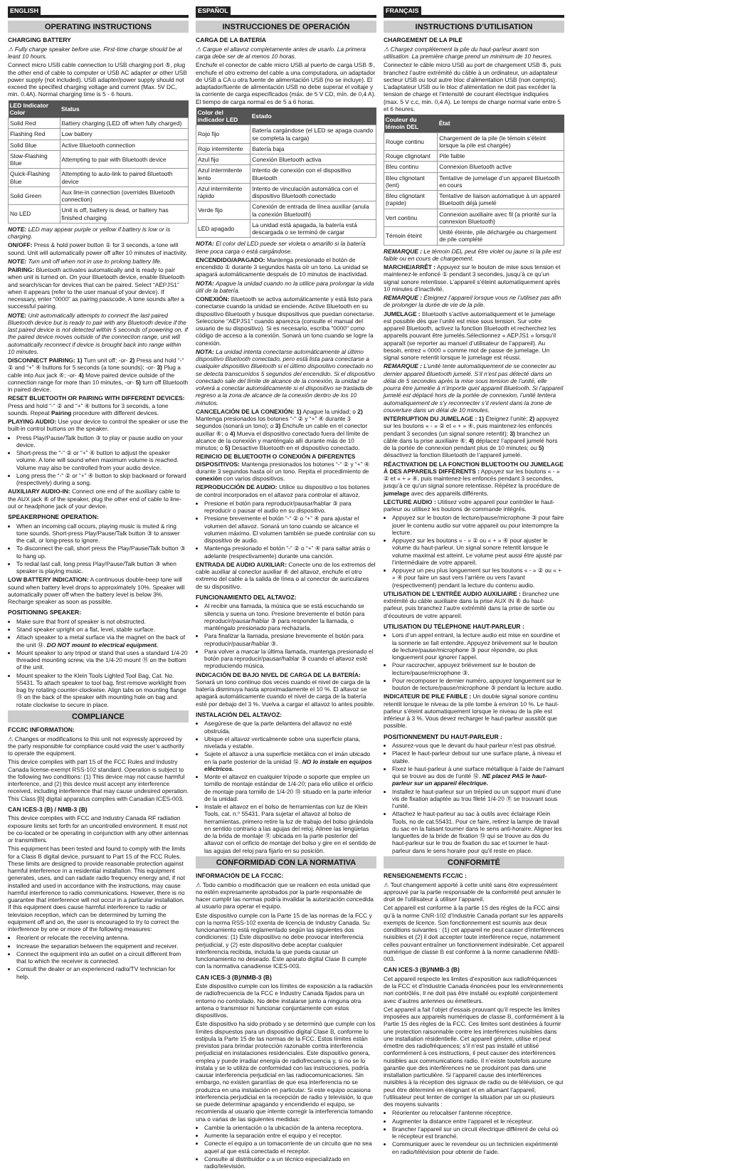ENGLISH
OPERATING INSTRUCTIONS
CHARGING BATTERY
⚠ Fully charge speaker before use. First-time charge should be at least 10 hours.
Connect micro USB cable connection to USB charging port ⑤, plug the other end of cable to computer or USB AC adapter or other USB power supply (not included). USB adapter/power supply should not exceed the specified charging voltage and current (Max. 5V DC, min. 0.4A). Normal charging time is 5 - 6 hours.
| LED Indicator Color | Status |
| --- | --- |
| Solid Red | Battery charging (LED off when fully charged) |
| Flashing Red | Low battery |
| Solid Blue | Active Bluetooth connection |
| Slow-Flashing Blue | Attempting to pair with Bluetooth device |
| Quick-Flashing Blue | Attempting to auto-link to paired Bluetooth device |
| Solid Green | Aux line-in connection (overrides Bluetooth connection) |
| No LED | Unit is off, battery is dead, or battery has finished charging |
NOTE: LED may appear purple or yellow if battery is low or is charging.
ON/OFF: Press & hold power button ① for 3 seconds, a tone will sound. Unit will automatically power off after 10 minutes of inactivity.
NOTE: Turn unit off when not in use to prolong battery life.
PAIRING: Bluetooth activates automatically and is ready to pair when unit is turned on. On your Bluetooth device, enable Bluetooth and search/scan for devices that can be paired. Select “AEPJS1” when it appears (refer to the user manual of your device). If necessary, enter “0000” as pairing passcode. A tone sounds after a successful pairing.
NOTE: Unit automatically attempts to connect the last paired Bluetooth device but is ready to pair with any Bluetooth device if the last paired device is not detected within 5 seconds of powering on. If the paired device moves outside of the connection range, unit will automatically reconnect if device is brought back into range within 10 minutes.
DISCONNECT PAIRING: 1) Turn unit off; -or- 2) Press and hold “-“ ② and “+” ④ buttons for 5 seconds (a tone sounds); -or- 3) Plug a cable into Aux jack ⑥; -or- 4) Move paired device outside of the connection range for more than 10 minutes, -or- 5) turn off Bluetooth in paired device.
RESET BLUETOOTH OR PAIRING WITH DIFFERENT DEVICES: Press and hold “-“ ② and “+” ④ buttons for 3 seconds, a tone sounds. Repeat Pairing procedure with different devices.
PLAYING AUDIO: Use your device to control the speaker or use the built-in control buttons on the speaker.
Press Play/Pause/Talk button ③ to play or pause audio on your device.
Short-press the “-“ ② or “+” ④ button to adjust the speaker volume. A tone will sound when maximum volume is reached. Volume may also be controlled from your audio device.
Long press the “-“ ② or “+” ④ button to skip backward or forward (respectively) during a song.
AUXILIARY AUDIO-IN: Connect one end of the auxiliary cable to the AUX jack ⑥ of the speaker, plug the other end of cable to line-out or headphone jack of your device.
SPEAKERPHONE OPERATION:
When an incoming call occurs, playing music is muted & ring tone sounds. Short-press Play/Pause/Talk button ③ to answer the call, or long-press to ignore.
To disconnect the call, short press the Play/Pause/Talk button ③ to hang up.
To redial last call, long press Play/Pause/Talk button ③ when speaker is playing music.
LOW BATTERY INDICATION: A continuous double-beep tone will sound when battery level drops to approximately 10%. Speaker will automatically power off when the battery level is below 3%. Recharge speaker as soon as possible.
POSITIONING SPEAKER:
Make sure that front of speaker is not obstructed.
Stand speaker upright on a flat, level, stable surface.
Attach speaker to a metal surface via the magnet on the back of the unit ⑫. DO NOT mount to electrical equipment.
Mount speaker to any tripod or stand that uses a standard 1/4-20 threaded mounting screw, via the 1/4-20 mount ⑪ on the bottom of the unit.
Mount speaker to the Klein Tools Lighted Tool Bag, Cat. No. 55431. To attach speaker to tool bag, first remove worklight from bag by rotating counter-clockwise. Align tabs on mounting flange ⑬ on the back of the speaker with mounting hole on bag and rotate clockwise to secure in place.
COMPLIANCE
FCC/IC INFORMATION:
⚠ Changes or modifications to this unit not expressly approved by the party responsible for compliance could void the user’s authority to operate the equipment.
This device complies with part 15 of the FCC Rules and Industry Canada license-exempt RSS-102 standard. Operation is subject to the following two conditions: (1) This device may not cause harmful interference, and (2) this device must accept any interference received, including interference that may cause undesired operation. This Class [B] digital apparatus complies with Canadian ICES-003.
CAN ICES-3 (B) / NMB-3 (B)
This device complies with FCC and Industry Canada RF radiation exposure limits set forth for an uncontrolled environment. It must not be co-located or be operating in conjunction with any other antennas or transmitters.
This equipment has been tested and found to comply with the limits for a Class B digital device, pursuant to Part 15 of the FCC Rules. These limits are designed to provide reasonable protection against harmful interference in a residential installation. This equipment generates, uses, and can radiate radio frequency energy and, if not installed and used in accordance with the instructions, may cause harmful interference to radio communications. However, there is no guarantee that interference will not occur in a particular installation. If this equipment does cause harmful interference to radio or television reception, which can be determined by turning the equipment off and on, the user is encouraged to try to correct the interference by one or more of the following measures:
Reorient or relocate the receiving antenna.
Increase the separation between the equipment and receiver.
Connect the equipment into an outlet on a circuit different from that to which the receiver is connected.
Consult the dealer or an experienced radio/TV technician for help.
ESPAÑOL
INSTRUCCIONES DE OPERACIÓN
CARGA DE LA BATERÍA
⚠ Cargue el altavoz completamente antes de usarlo. La primera carga debe ser de al menos 10 horas.
Enchufe el conector de cable micro USB al puerto de carga USB ⑤, enchufe el otro extremo del cable a una computadora, un adaptador de USB a CA u otra fuente de alimentación USB (no se incluye). El adaptador/fuente de alimentación USB no debe superar el voltaje y la corriente de carga especificados (máx. de 5 V CD, mín. de 0,4 A). El tiempo de carga normal es de 5 a 6 horas.
| Color del indicador LED | Estado |
| --- | --- |
| Rojo fijo | Batería cargándose (el LED se apaga cuando se completa la carga) |
| Rojo intermitente | Batería baja |
| Azul fijo | Conexión Bluetooth activa |
| Azul intermitente lento | Intento de conexión con el dispositivo Bluetooth |
| Azul intermitente rápido | Intento de vinculación automática con el dispositivo Bluetooth conectado |
| Verde fijo | Conexión de entrada de línea auxiliar (anula la conexión Bluetooth) |
| LED apagado | La unidad está apagada, la batería está descargada o se terminó de cargar |
NOTA: El color del LED puede ser violeta o amarillo si la batería tiene poca carga o está cargándose.
ENCENDIDO/APAGADO: Mantenga presionado el botón de encendido ① durante 3 segundos hasta oír un tono. La unidad se apagará automáticamente después de 10 minutos de inactividad.
NOTA: Apague la unidad cuando no la utilice para prolongar la vida útil de la batería.
CONEXIÓN: Bluetooth se activa automáticamente y está listo para conectarse cuando la unidad se enciende. Active Bluetooth en su dispositivo Bluetooth y busque dispositivos que puedan conectarse. Seleccione “AEPJS1” cuando aparezca (consulte el manual del usuario de su dispositivo). Si es necesario, escriba "0000" como código de acceso a la conexión. Sonará un tono cuando se logre la conexión.
NOTA: La unidad intenta conectarse automáticamente al último dispositivo Bluetooth conectado, pero está lista para conectarse a cualquier dispositivo Bluetooth si el último dispositivo conectado no se detecta transcurridos 5 segundos del encendido. Si el dispositivo conectado sale del límite de alcance de la conexión, la unidad se volverá a conectar automáticamente si el dispositivo se traslada de regreso a la zona de alcance de la conexión dentro de los 10 minutos.
CANCELACIÓN DE LA CONEXIÓN: 1) Apague la unidad; o 2) Mantenga presionados los botones “-“ ② y “+” ④ durante 3 segundos (sonará un tono); o 3) Enchufe un cable en el conector auxiliar ⑥; o 4) Mueva el dispositivo conectado fuera del límite de alcance de la conexión y manténgalo allí durante más de 10 minutos; o 5) Desactive Bluetooth en el dispositivo conectado.
REINICIO DE BLUETOOTH O CONEXIÓN A DIFERENTES DISPOSITIVOS: Mantenga presionados los botones “-“ ② y “+” ④ durante 3 segundos hasta oír un tono. Repita el procedimiento de conexión con varios dispositivos.
REPRODUCCIÓN DE AUDIO: Utilice su dispositivo o los botones de control incorporados en el altavoz para controlar el altavoz.
Presione el botón para reproducir/pausar/hablar ③ para reproducir o pausar el audio en su dispositivo.
Presione brevemente el botón “-“ ② o “+” ④ para ajustar el volumen del altavoz. Sonará un tono cuando se alcance el volumen máximo. El volumen también se puede controlar con su dispositivo de audio.
Mantenga presionado el botón “-“ ② o “+” ④ para saltar atrás o adelante (respectivamente) durante una canción.
ENTRADA DE AUDIO AUXILIAR: Conecte uno de los extremos del cable auxiliar al conector auxiliar ⑥ del altavoz, enchufe el otro extremo del cable a la salida de línea o al conector de auriculares de su dispositivo.
FUNCIONAMIENTO DEL ALTAVOZ:
Al recibir una llamada, la música que se está escuchando se silencia y suena un tono. Presione brevemente el botón para reproducir/pausar/hablar ③ para responder la llamada, o manténgalo presionado para rechazarla.
Para finalizar la llamada, presione brevemente el botón para reproducir/pausar/hablar ③.
Para volver a marcar la última llamada, mantenga presionado el botón para reproducir/pausar/hablar ③ cuando el altavoz esté reproduciendo música.
INDICACIÓN DE BAJO NIVEL DE CARGA DE LA BATERÍA: Sonará un tono continuo dos veces cuando el nivel de carga de la batería disminuya hasta aproximadamente el 10 %. El altavoz se apagará automáticamente cuando el nivel de carga de la batería esté por debajo del 3 %. Vuelva a cargar el altavoz lo antes posible.
INSTALACIÓN DEL ALTAVOZ:
Asegúrese de que la parte delantera del altavoz no esté obstruida.
Ubique el altavoz verticalmente sobre una superficie plana, nivelada y estable.
Sujete el altavoz a una superficie metálica con el imán ubicado en la parte posterior de la unidad ⑫. NO lo instale en equipos eléctricos.
Monte el altavoz en cualquier trípode o soporte que emplee un tornillo de montaje estándar de 1/4-20; para ello utilice el orificio de montaje para tornillo de 1/4-20 ⑬ situado en la parte inferior de la unidad.
Instale el altavoz en el bolso de herramientas con luz de Klein Tools, cat. n.º 55431. Para sujetar el altavoz al bolso de herramientas, primero retire la luz de trabajo del bolso girándola en sentido contrario a las agujas del reloj. Alinee las lengüetas de la brida de montaje ⑪ ubicada en la parte posterior del altavoz con el orificio de montaje del bolso y gire en el sentido de las agujas del reloj para fijarlo en su posición.
CONFORMIDAD CON LA NORMATIVA
INFORMACIÓN DE LA FCC/IC:
⚠ Todo cambio o modificación que se realicen en esta unidad que no estén expresamente aprobados por la parte responsable de hacer cumplir las normas podría invalidar la autorización concedida al usuario para operar el equipo.
Este dispositivo cumple con la Parte 15 de las normas de la FCC y con la norma RSS-102 exenta de licencia de Industry Canada. Su funcionamiento está reglamentado según las siguientes dos condiciones: (1) Este dispositivo no debe provocar interferencia perjudicial, y (2) este dispositivo debe aceptar cualquier interferencia recibida, incluida la que pueda causar un funcionamiento no deseado. Este aparato digital Clase B cumple con la normativa canadiense ICES-003.
CAN ICES-3 (B)/NMB-3 (B)
Este dispositivo cumple con los límites de exposición a la radiación de radiofrecuencia de la FCC e Industry Canada fijados para un entorno no controlado. No debe instalarse junto a ninguna otra antena o transmisor ni funcionar conjuntamente con estos dispositivos.
Este dispositivo ha sido probado y se determinó que cumple con los límites dispuestos para un dispositivo digital Clase B, conforme lo estipula la Parte 15 de las normas de la FCC. Estos límites están previstos para brindar protección razonable contra interferencia perjudicial en instalaciones residenciales. Este dispositivo genera, emplea y puede irradiar energía de radiofrecuencia y, si no se lo instala y se lo utiliza de conformidad con las instrucciones, podría causar interferencia perjudicial en las radiocomunicaciones. Sin embargo, no existen garantías de que esa interferencia no se produzca en una instalación en particular. Si este equipo ocasiona interferencia perjudicial en la recepción de radio y televisión, lo que se puede determinar apagando y encendiendo el equipo, se recomienda al usuario que intente corregir la interferencia tomando una o varias de las siguientes medidas:
Cambie la orientación o la ubicación de la antena receptora.
Aumente la separación entre el equipo y el receptor.
Conecte el equipo a un tomacorriente de un circuito que no sea aquel al que está conectado el receptor.
Consulte al distribuidor o a un técnico especializado en radio/televisión.
FRANÇAIS
INSTRUCTIONS D’UTILISATION
CHARGEMENT DE LA PILE
⚠ Chargez complètement la pile du haut-parleur avant son utilisation. La première charge prend un minimum de 10 heures.
Connectez le câble micro USB au port de chargement USB ⑤, puis branchez l’autre extrémité du câble à un ordinateur, un adaptateur secteur USB ou tout autre bloc d’alimentation USB (non compris). L’adaptateur USB ou le bloc d’alimentation ne doit pas excéder la tension de charge et l’intensité de courant électrique indiquées (max. 5 V c.c, min. 0,4 A). Le temps de charge normal varie entre 5 et 6 heures.
| Couleur du témoin DEL | État |
| --- | --- |
| Rouge continu | Chargement de la pile (le témoin s’éteint lorsque la pile est chargée) |
| Rouge clignotant | Pile faible |
| Bleu continu | Connexion Bluetooth active |
| Bleu clignotant (lent) | Tentative de jumelage d’un appareil Bluetooth en cours |
| Bleu clignotant (rapide) | Tentative de liaison automatique à un appareil Bluetooth déjà jumelé |
| Vert continu | Connexion auxiliaire avec fil (a priorité sur la connexion Bluetooth) |
| Témoin éteint | Unité éteinte, pile déchargée ou chargement de pile complété |
REMARQUE : Le témoin DEL peut être violet ou jaune si la pile est faible ou en cours de chargement.
MARCHE/ARRÊT : Appuyez sur le bouton de mise sous tension et maintenez-le enfoncé ① pendant 3 secondes, jusqu’à ce qu’un signal sonore retentisse. L’appareil s’éteint automatiquement après 10 minutes d’inactivité.
REMARQUE : Éteignez l’appareil lorsque vous ne l’utilisez pas afin de prolonger la durée de vie de la pile.
JUMELAGE : Bluetooth s’active automatiquement et le jumelage est possible dès que l’unité est mise sous tension. Sur votre appareil Bluetooth, activez la fonction Bluetooth et recherchez les appareils pouvant être jumelés.Sélectionnez « AEPJS1 » lorsqu’il apparaît (se reporter au manuel d’utilisateur de l’appareil). Au besoin, entrez « 0000 » comme mot de passe de jumelage. Un signal sonore retentit lorsque le jumelage est réussi.
REMARQUE : L’unité tente automatiquement de se connecter au dernier appareil Bluetooth jumelé. S’il n’est pas détecté dans un délai de 5 secondes après la mise sous tension de l’unité, elle pourra être jumelée à n’importe quel appareil Bluetooth. Si l’appareil jumelé est déplacé hors de la portée de connexion, l’unité tentera automatiquement de s’y reconnecter s’il revient dans la zone de couverture dans un délai de 10 minutes.
INTERRUPTION DU JUMELAGE : 1) Éteignez l’unité; 2) appuyez sur les boutons « - » ② et « + » ④, puis maintenez-les enfoncés pendant 3 secondes (un signal sonore retentit); 3) branchez un câble dans la prise auxiliaire ⑥; 4) déplacez l’appareil jumelé hors de la portée de connexion pendant plus de 10 minutes; ou 5) désactivez la fonction Bluetooth de l’appareil jumelé.
RÉACTIVATION DE LA FONCTION BLUETOOTH OU JUMELAGE À DES APPAREILS DIFFÉRENTS : Appuyez sur les boutons « - » ② et « + » ④, puis maintenez-les enfoncés pendant 3 secondes, jusqu’à ce qu’un signal sonore retentisse. Répétez la procédure de jumelage avec des appareils différents.
LECTURE AUDIO : Utilisez votre appareil pour contrôler le haut-parleur ou utilisez les boutons de commande intégrés.
Appuyez sur le bouton de lecture/pause/microphone ③ pour faire jouer le contenu audio sur votre appareil ou pour interrompre la lecture.
Appuyez sur les boutons « - » ② ou « + » ④ pour ajuster le volume du haut-parleur. Un signal sonore retentit lorsque le volume maximal est atteint. Le volume peut aussi être ajusté par l’intermédiaire de votre appareil.
Appuyez un peu plus longuement sur les boutons « - » ② ou « + » ④ pour faire un saut vers l’arrière ou vers l’avant (respectivement) pendant la lecture du contenu audio.
UTILISATION DE L’ENTRÉE AUDIO AUXILIAIRE : Branchez une extrémité du câble auxiliaire dans la prise AUX IN ⑥ du haut-parleur, puis branchez l’autre extrémité dans la prise de sortie ou d’écouteurs de votre appareil.
UTILISATION DU TÉLÉPHONE HAUT-PARLEUR :
Lors d’un appel entrant, la lecture audio est mise en sourdine et la sonnerie se fait entendre. Appuyez brièvement sur le bouton de lecture/pause/microphone ③ pour répondre, ou plus longuement pour ignorer l’appel.
Pour raccrocher, appuyez brièvement sur le bouton de lecture/pause/microphone ③.
Pour recomposer le dernier numéro, appuyez longuement sur le bouton de lecture/pause/microphone ③ pendant la lecture audio.
INDICATEUR DE PILE FAIBLE : Un double signal sonore continu retentit lorsque le niveau de la pile tombe à environ 10 %. Le haut-parleur s’éteint automatiquement lorsque le niveau de la pile est inférieur à 3 %. Vous devez recharger le haut-parleur aussitôt que possible.
POSITIONNEMENT DU HAUT-PARLEUR :
Assurez-vous que le devant du haut-parleur n’est pas obstrué.
Placez le haut-parleur debout sur une surface plane, à niveau et stable.
Fixez le haut-parleur à une surface métallique à l’aide de l’aimant qui se trouve au dos de l’unité ⑫. NE placez PAS le haut-parleur sur un appareil électrique.
Installez le haut-parleur sur un trépied ou un support muni d’une vis de fixation adaptée au trou fileté 1/4-20 ⑪ se trouvant sous l’unité.
Attachez le haut-parleur au sac à outils avec éclairage Klein Tools, no de cat.55431. Pour ce faire, retirez la lampe de travail du sac en la faisant tourner dans le sens anti-horaire. Aligner les languettes de la bride de fixation ⑬ qui se trouve au dos du haut-parleur sur le trou de fixation du sac et tourner le haut-parleur dans le sens horaire pour qu’il reste en place.
CONFORMITÉ
RENSEIGNEMENTS FCC/IC :
⚠ Tout changement apporté à cette unité sans être expressément approuvé par la partie responsable de la conformité peut annuler le droit de l’utilisateur à utiliser l’appareil.
Cet appareil est conforme à la partie 15 des règles de la FCC ainsi qu’à la norme CNR-102 d’Industrie Canada portant sur les appareils exempts de licence. Son fonctionnement est soumis aux deux conditions suivantes : (1) cet appareil ne peut causer d’interférences nuisibles et (2) il doit accepter toute interférence reçue, notamment celles pouvant entraîner un fonctionnement indésirable. Cet appareil numérique de classe B est conforme à la norme canadienne NMB-003.
CAN ICES-3 (B)/NMB-3 (B)
Cet appareil respecte les limites d’exposition aux radiofréquences de la FCC et d’Industrie Canada énoncées pour les environnements non contrôlés. Il ne doit pas être installé ou exploité conjointement avec d’autres antennes ou émetteurs.
Cet appareil a fait l’objet d’essais prouvant qu’il respecte les limites imposées aux appareils numériques de classe B, conformément à la Partie 15 des règles de la FCC. Ces limites sont destinées à fournir une protection raisonnable contre les interférences nuisibles dans une installation résidentielle. Cet appareil génère, utilise et peut émettre des radiofréquences; s’il n’est pas installé et utilisé conformément à ces instructions, il peut causer des interférences nuisibles aux communications radio. Il n’existe toutefois aucune garantie que des interférences ne se produiront pas dans une installation particulière. Si l’appareil cause des interférences nuisibles à la réception des signaux de radio ou de télévision, ce qui peut être déterminé en éteignant et en allumant l’appareil, l’utilisateur peut tenter de corriger la situation par un ou plusieurs des moyens suivants :
Réorienter ou relocaliser l’antenne réceptrice.
Augmenter la distance entre l’appareil et le récepteur.
Brancher l’appareil sur un circuit électrique différent de celui où le récepteur est branché.
Communiquer avec le revendeur ou un technicien expérimenté en radio/télévision pour obtenir de l’aide.